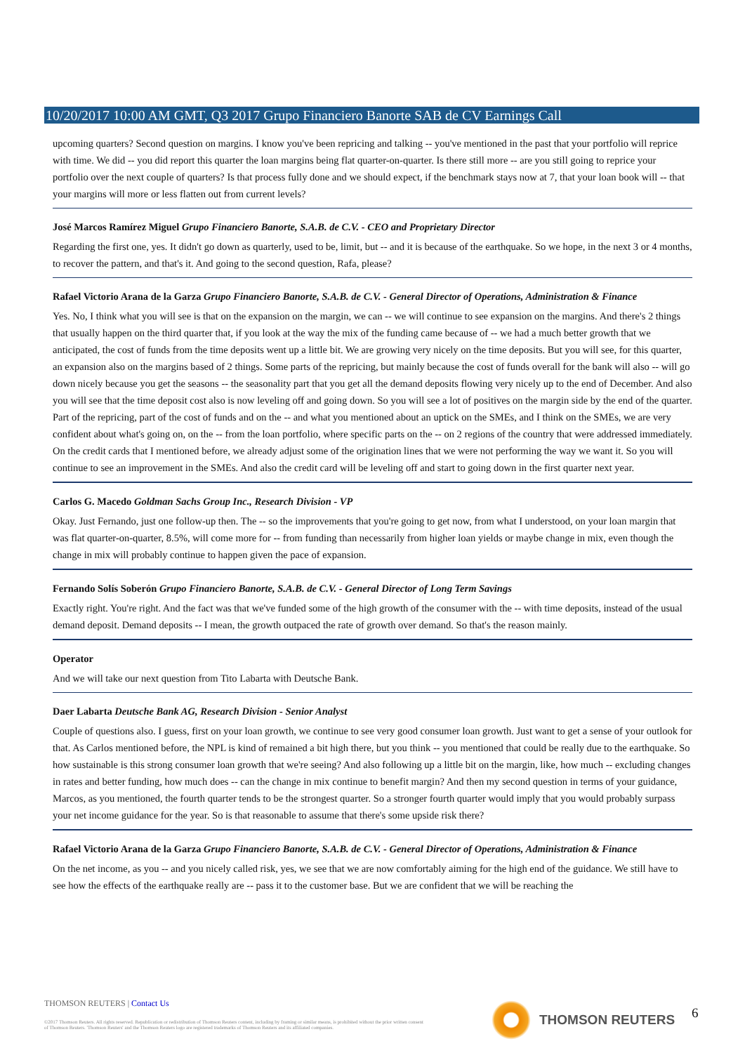10/20/2017 10:00 AM GMT, Q3 2017 Grupo Financiero Banorte SAB de CV Earnings Call
upcoming quarters? Second question on margins. I know you've been repricing and talking -- you've mentioned in the past that your portfolio will reprice with time. We did -- you did report this quarter the loan margins being flat quarter-on-quarter. Is there still more -- are you still going to reprice your portfolio over the next couple of quarters? Is that process fully done and we should expect, if the benchmark stays now at 7, that your loan book will -- that your margins will more or less flatten out from current levels?
José Marcos Ramírez Miguel Grupo Financiero Banorte, S.A.B. de C.V. - CEO and Proprietary Director
Regarding the first one, yes. It didn't go down as quarterly, used to be, limit, but -- and it is because of the earthquake. So we hope, in the next 3 or 4 months, to recover the pattern, and that's it. And going to the second question, Rafa, please?
Rafael Victorio Arana de la Garza Grupo Financiero Banorte, S.A.B. de C.V. - General Director of Operations, Administration & Finance
Yes. No, I think what you will see is that on the expansion on the margin, we can -- we will continue to see expansion on the margins. And there's 2 things that usually happen on the third quarter that, if you look at the way the mix of the funding came because of -- we had a much better growth that we anticipated, the cost of funds from the time deposits went up a little bit. We are growing very nicely on the time deposits. But you will see, for this quarter, an expansion also on the margins based of 2 things. Some parts of the repricing, but mainly because the cost of funds overall for the bank will also -- will go down nicely because you get the seasons -- the seasonality part that you get all the demand deposits flowing very nicely up to the end of December. And also you will see that the time deposit cost also is now leveling off and going down. So you will see a lot of positives on the margin side by the end of the quarter. Part of the repricing, part of the cost of funds and on the -- and what you mentioned about an uptick on the SMEs, and I think on the SMEs, we are very confident about what's going on, on the -- from the loan portfolio, where specific parts on the -- on 2 regions of the country that were addressed immediately. On the credit cards that I mentioned before, we already adjust some of the origination lines that we were not performing the way we want it. So you will continue to see an improvement in the SMEs. And also the credit card will be leveling off and start to going down in the first quarter next year.
Carlos G. Macedo Goldman Sachs Group Inc., Research Division - VP
Okay. Just Fernando, just one follow-up then. The -- so the improvements that you're going to get now, from what I understood, on your loan margin that was flat quarter-on-quarter, 8.5%, will come more for -- from funding than necessarily from higher loan yields or maybe change in mix, even though the change in mix will probably continue to happen given the pace of expansion.
Fernando Solís Soberón Grupo Financiero Banorte, S.A.B. de C.V. - General Director of Long Term Savings
Exactly right. You're right. And the fact was that we've funded some of the high growth of the consumer with the -- with time deposits, instead of the usual demand deposit. Demand deposits -- I mean, the growth outpaced the rate of growth over demand. So that's the reason mainly.
Operator
And we will take our next question from Tito Labarta with Deutsche Bank.
Daer Labarta Deutsche Bank AG, Research Division - Senior Analyst
Couple of questions also. I guess, first on your loan growth, we continue to see very good consumer loan growth. Just want to get a sense of your outlook for that. As Carlos mentioned before, the NPL is kind of remained a bit high there, but you think -- you mentioned that could be really due to the earthquake. So how sustainable is this strong consumer loan growth that we're seeing? And also following up a little bit on the margin, like, how much -- excluding changes in rates and better funding, how much does -- can the change in mix continue to benefit margin? And then my second question in terms of your guidance, Marcos, as you mentioned, the fourth quarter tends to be the strongest quarter. So a stronger fourth quarter would imply that you would probably surpass your net income guidance for the year. So is that reasonable to assume that there's some upside risk there?
Rafael Victorio Arana de la Garza Grupo Financiero Banorte, S.A.B. de C.V. - General Director of Operations, Administration & Finance
On the net income, as you -- and you nicely called risk, yes, we see that we are now comfortably aiming for the high end of the guidance. We still have to see how the effects of the earthquake really are -- pass it to the customer base. But we are confident that we will be reaching the
THOMSON REUTERS | Contact Us
©2017 Thomson Reuters. All rights reserved. Republication or redistribution of Thomson Reuters content, including by framing or similar means, is prohibited without the prior written consent of Thomson Reuters. 'Thomson Reuters' and the Thomson Reuters logo are registered trademarks of Thomson Reuters and its affiliated companies.
THOMSON REUTERS 6